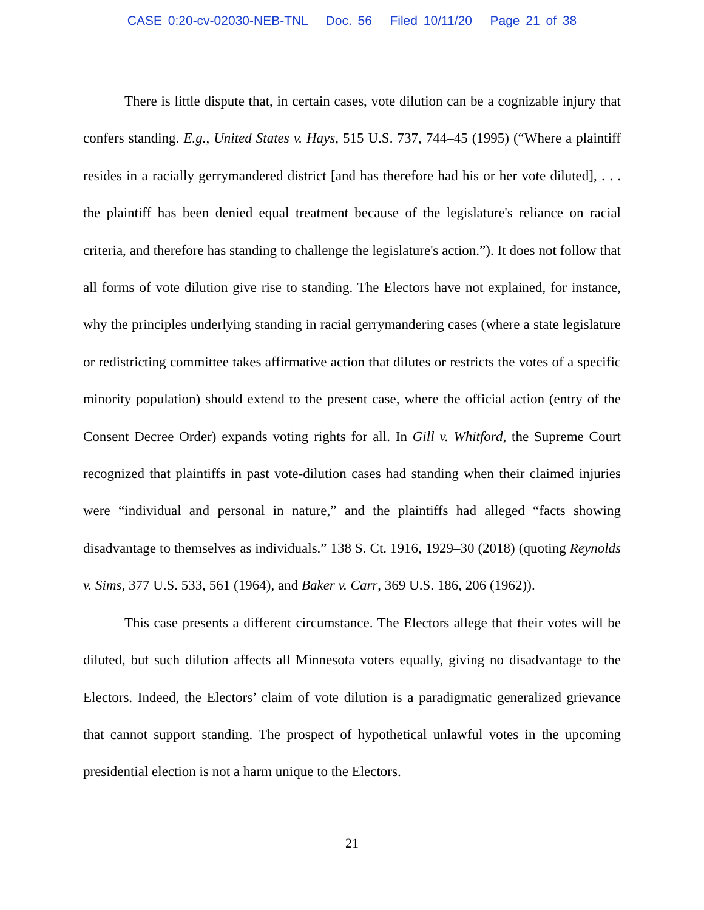CASE 0:20-cv-02030-NEB-TNL Doc. 56 Filed 10/11/20 Page 21 of 38
There is little dispute that, in certain cases, vote dilution can be a cognizable injury that confers standing. E.g., United States v. Hays, 515 U.S. 737, 744–45 (1995) (“Where a plaintiff resides in a racially gerrymandered district [and has therefore had his or her vote diluted], . . . the plaintiff has been denied equal treatment because of the legislature's reliance on racial criteria, and therefore has standing to challenge the legislature's action.”). It does not follow that all forms of vote dilution give rise to standing. The Electors have not explained, for instance, why the principles underlying standing in racial gerrymandering cases (where a state legislature or redistricting committee takes affirmative action that dilutes or restricts the votes of a specific minority population) should extend to the present case, where the official action (entry of the Consent Decree Order) expands voting rights for all. In Gill v. Whitford, the Supreme Court recognized that plaintiffs in past vote-dilution cases had standing when their claimed injuries were “individual and personal in nature,” and the plaintiffs had alleged “facts showing disadvantage to themselves as individuals.” 138 S. Ct. 1916, 1929–30 (2018) (quoting Reynolds v. Sims, 377 U.S. 533, 561 (1964), and Baker v. Carr, 369 U.S. 186, 206 (1962)).
This case presents a different circumstance. The Electors allege that their votes will be diluted, but such dilution affects all Minnesota voters equally, giving no disadvantage to the Electors. Indeed, the Electors’ claim of vote dilution is a paradigmatic generalized grievance that cannot support standing. The prospect of hypothetical unlawful votes in the upcoming presidential election is not a harm unique to the Electors.
21